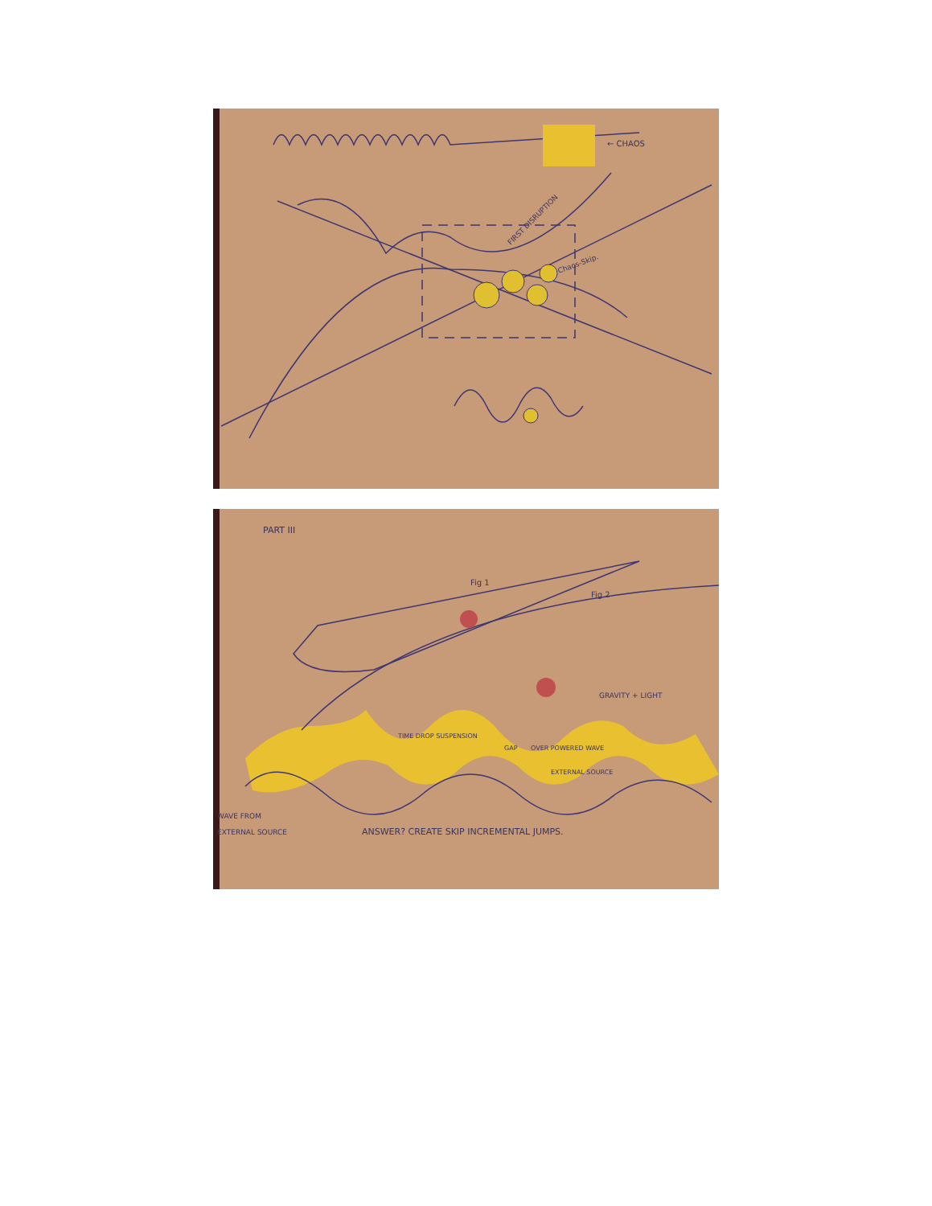← CHAOS
FIRST DISRUPTION
Chaos-Skip.
PART III
Fig 1
Fig 2
GRAVITY + LIGHT
TIME DROP SUSPENSION
GAP
OVER POWERED WAVE
EXTERNAL SOURCE
WAVE FROM
EXTERNAL SOURCE
ANSWER? CREATE SKIP INCREMENTAL JUMPS.